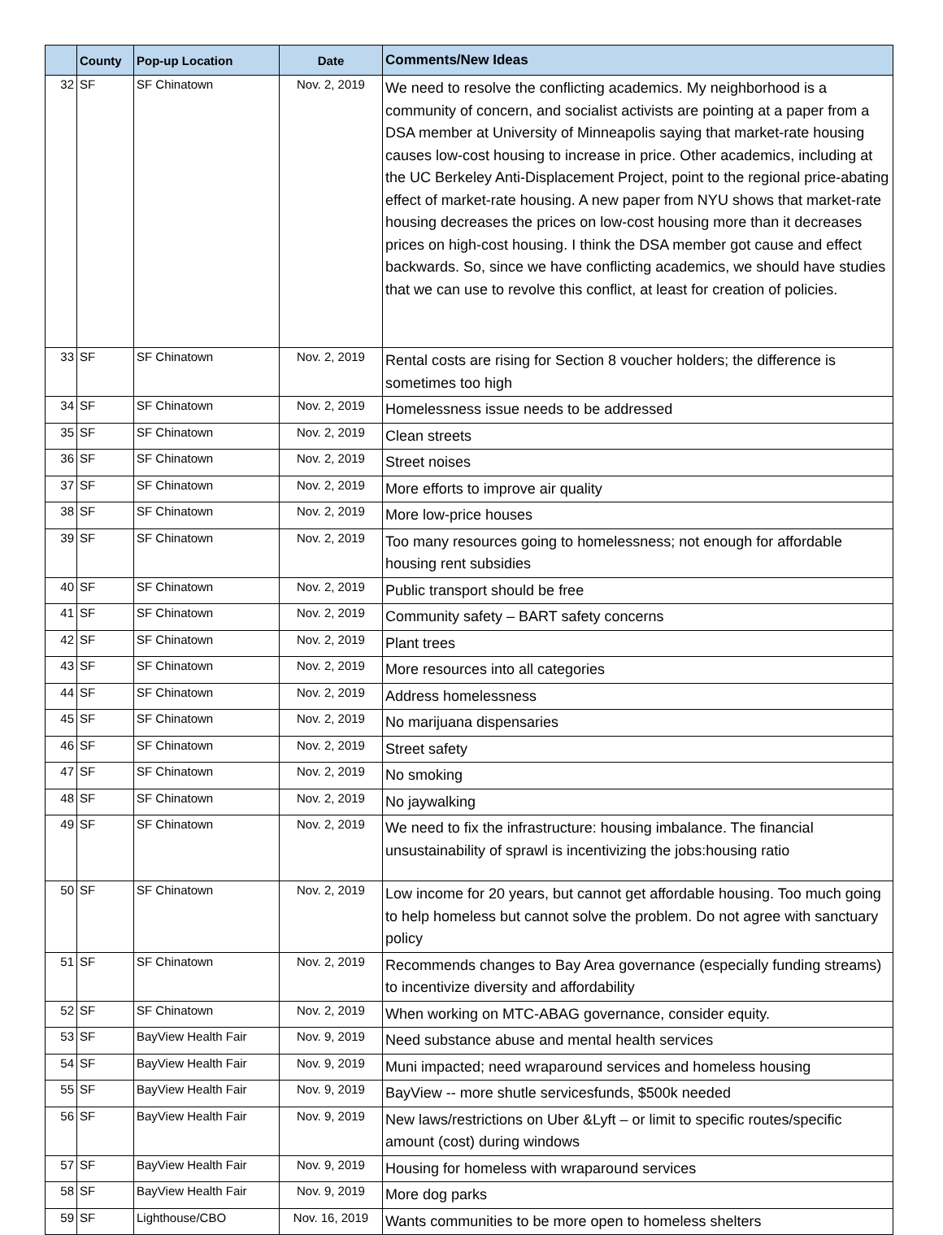| | County | Pop-up Location | Date | Comments/New Ideas |
| --- | --- | --- | --- | --- |
| 32 | SF | SF Chinatown | Nov. 2, 2019 | We need to resolve the conflicting academics. My neighborhood is a community of concern, and socialist activists are pointing at a paper from a DSA member at University of Minneapolis saying that market-rate housing causes low-cost housing to increase in price. Other academics, including at the UC Berkeley Anti-Displacement Project, point to the regional price-abating effect of market-rate housing. A new paper from NYU shows that market-rate housing decreases the prices on low-cost housing more than it decreases prices on high-cost housing. I think the DSA member got cause and effect backwards. So, since we have conflicting academics, we should have studies that we can use to revolve this conflict, at least for creation of policies. |
| 33 | SF | SF Chinatown | Nov. 2, 2019 | Rental costs are rising for Section 8 voucher holders; the difference is sometimes too high |
| 34 | SF | SF Chinatown | Nov. 2, 2019 | Homelessness issue needs to be addressed |
| 35 | SF | SF Chinatown | Nov. 2, 2019 | Clean streets |
| 36 | SF | SF Chinatown | Nov. 2, 2019 | Street noises |
| 37 | SF | SF Chinatown | Nov. 2, 2019 | More efforts to improve air quality |
| 38 | SF | SF Chinatown | Nov. 2, 2019 | More low-price houses |
| 39 | SF | SF Chinatown | Nov. 2, 2019 | Too many resources going to homelessness; not enough for affordable housing rent subsidies |
| 40 | SF | SF Chinatown | Nov. 2, 2019 | Public transport should be free |
| 41 | SF | SF Chinatown | Nov. 2, 2019 | Community safety – BART safety concerns |
| 42 | SF | SF Chinatown | Nov. 2, 2019 | Plant trees |
| 43 | SF | SF Chinatown | Nov. 2, 2019 | More resources into all categories |
| 44 | SF | SF Chinatown | Nov. 2, 2019 | Address homelessness |
| 45 | SF | SF Chinatown | Nov. 2, 2019 | No marijuana dispensaries |
| 46 | SF | SF Chinatown | Nov. 2, 2019 | Street safety |
| 47 | SF | SF Chinatown | Nov. 2, 2019 | No smoking |
| 48 | SF | SF Chinatown | Nov. 2, 2019 | No jaywalking |
| 49 | SF | SF Chinatown | Nov. 2, 2019 | We need to fix the infrastructure: housing imbalance. The financial unsustainability of sprawl is incentivizing the jobs:housing ratio |
| 50 | SF | SF Chinatown | Nov. 2, 2019 | Low income for 20 years, but cannot get affordable housing. Too much going to help homeless but cannot solve the problem. Do not agree with sanctuary policy |
| 51 | SF | SF Chinatown | Nov. 2, 2019 | Recommends changes to Bay Area governance (especially funding streams) to incentivize diversity and affordability |
| 52 | SF | SF Chinatown | Nov. 2, 2019 | When working on MTC-ABAG governance, consider equity. |
| 53 | SF | BayView Health Fair | Nov. 9, 2019 | Need substance abuse and mental health services |
| 54 | SF | BayView Health Fair | Nov. 9, 2019 | Muni impacted; need wraparound services and homeless housing |
| 55 | SF | BayView Health Fair | Nov. 9, 2019 | BayView -- more shutle servicesfunds, $500k needed |
| 56 | SF | BayView Health Fair | Nov. 9, 2019 | New laws/restrictions on Uber &Lyft – or limit to specific routes/specific amount (cost) during windows |
| 57 | SF | BayView Health Fair | Nov. 9, 2019 | Housing for homeless with wraparound services |
| 58 | SF | BayView Health Fair | Nov. 9, 2019 | More dog parks |
| 59 | SF | Lighthouse/CBO | Nov. 16, 2019 | Wants communities to be more open to homeless shelters |